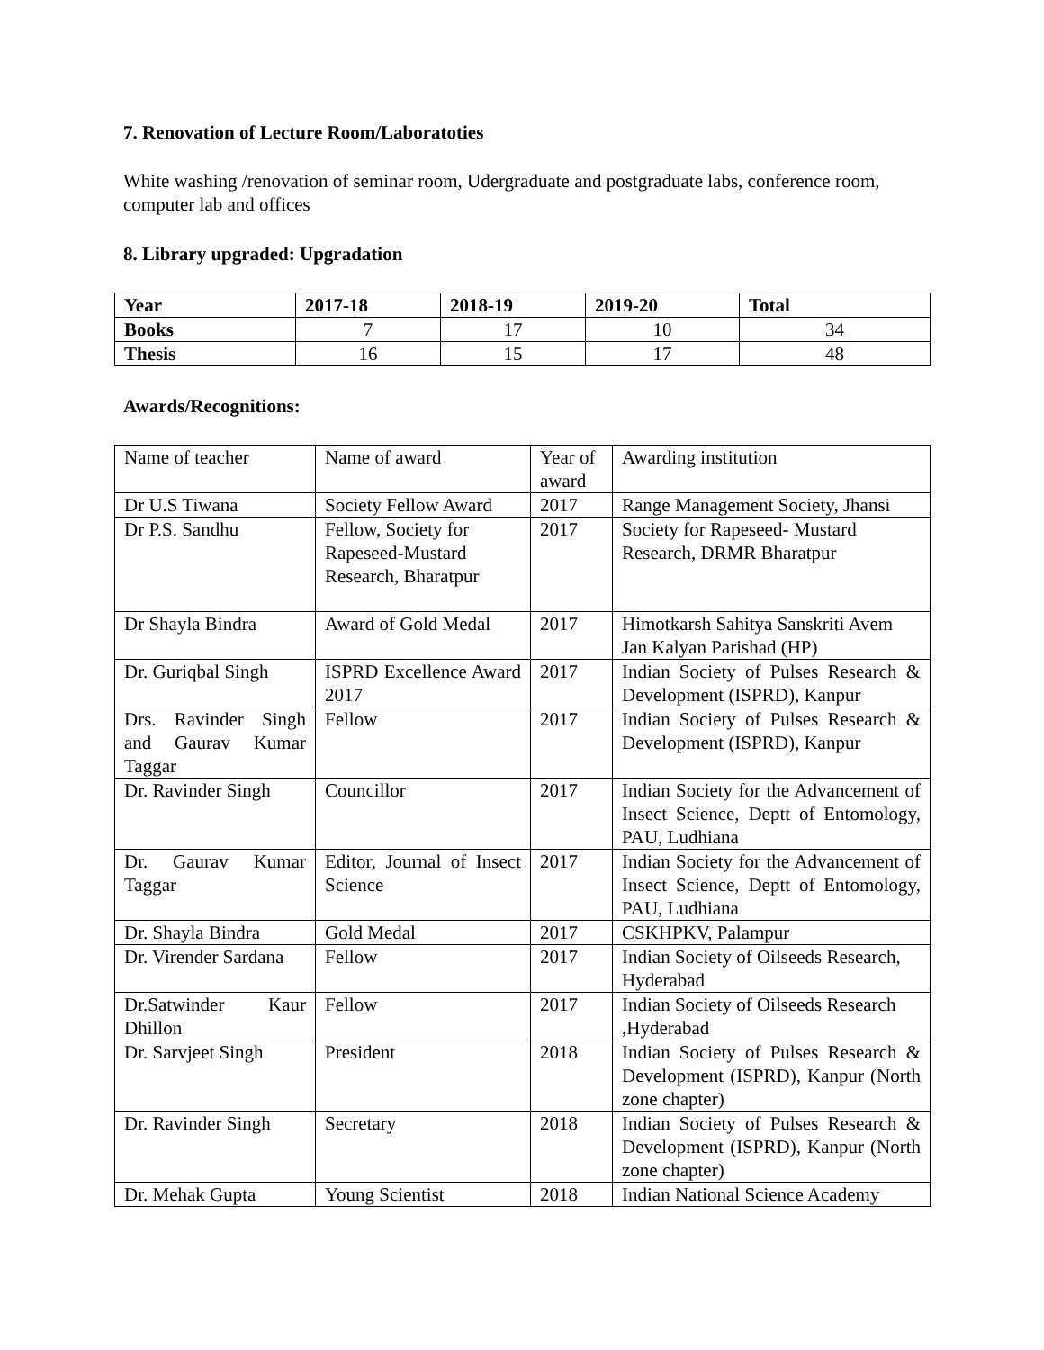7. Renovation of Lecture Room/Laboratoties
White washing /renovation of seminar room, Udergraduate and postgraduate labs, conference room, computer lab and offices
8. Library upgraded: Upgradation
| Year | 2017-18 | 2018-19 | 2019-20 | Total |
| --- | --- | --- | --- | --- |
| Books | 7 | 17 | 10 | 34 |
| Thesis | 16 | 15 | 17 | 48 |
Awards/Recognitions:
| Name of teacher | Name of award | Year of award | Awarding institution |
| Dr U.S Tiwana | Society Fellow Award | 2017 | Range Management Society, Jhansi |
| Dr P.S. Sandhu | Fellow, Society for Rapeseed-Mustard Research, Bharatpur | 2017 | Society for Rapeseed- Mustard Research, DRMR Bharatpur |
| Dr Shayla Bindra | Award of Gold Medal | 2017 | Himotkarsh Sahitya Sanskriti Avem Jan Kalyan Parishad (HP) |
| Dr. Guriqbal Singh | ISPRD Excellence Award 2017 | 2017 | Indian Society of Pulses Research & Development (ISPRD), Kanpur |
| Drs. Ravinder Singh and Gaurav Kumar Taggar | Fellow | 2017 | Indian Society of Pulses Research & Development (ISPRD), Kanpur |
| Dr. Ravinder Singh | Councillor | 2017 | Indian Society for the Advancement of Insect Science, Deptt of Entomology, PAU, Ludhiana |
| Dr. Gaurav Kumar Taggar | Editor, Journal of Insect Science | 2017 | Indian Society for the Advancement of Insect Science, Deptt of Entomology, PAU, Ludhiana |
| Dr. Shayla Bindra | Gold Medal | 2017 | CSKHPKV, Palampur |
| Dr. Virender Sardana | Fellow | 2017 | Indian Society of Oilseeds Research, Hyderabad |
| Dr.Satwinder Kaur Dhillon | Fellow | 2017 | Indian Society of Oilseeds Research ,Hyderabad |
| Dr. Sarvjeet Singh | President | 2018 | Indian Society of Pulses Research & Development (ISPRD), Kanpur (North zone chapter) |
| Dr. Ravinder Singh | Secretary | 2018 | Indian Society of Pulses Research & Development (ISPRD), Kanpur (North zone chapter) |
| Dr. Mehak Gupta | Young Scientist | 2018 | Indian National Science Academy |